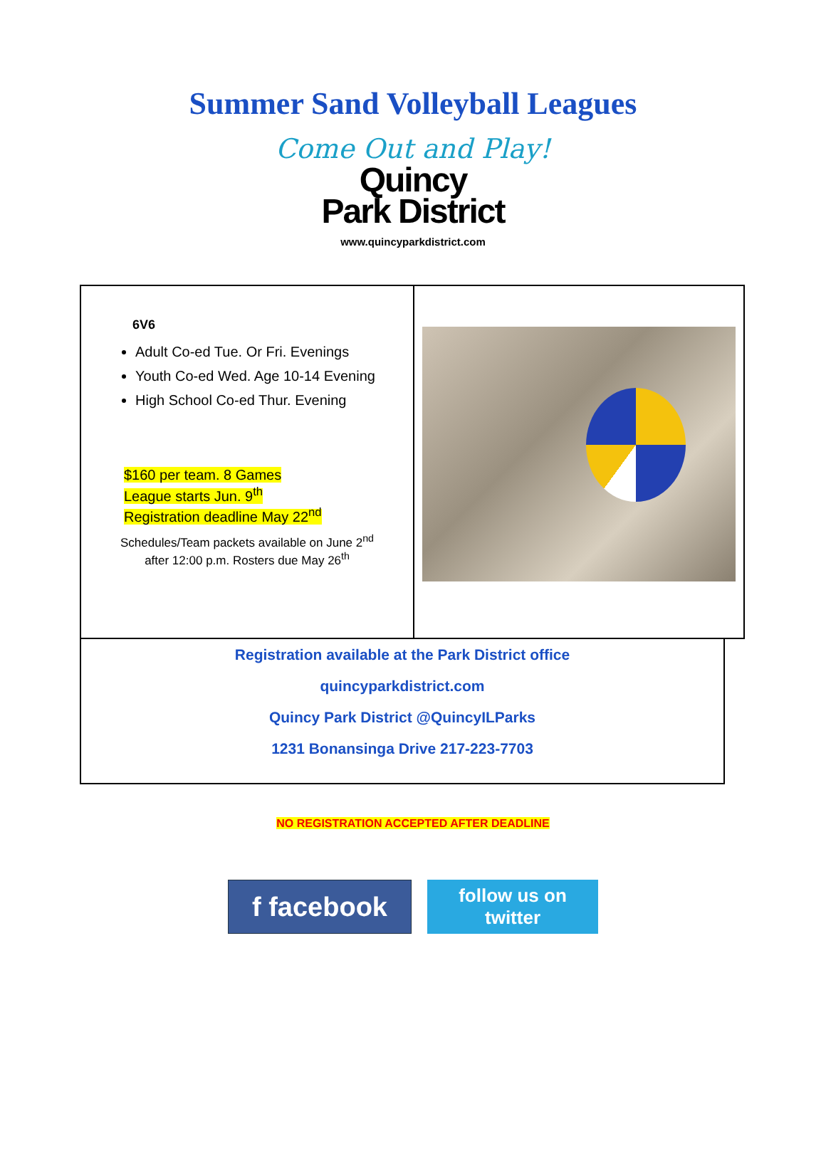Summer Sand Volleyball Leagues
Come Out and Play!
Quincy
Park District
www.quincyparkdistrict.com
| 6V6 Adult Co-ed Tue. Or Fri. Evenings Youth Co-ed Wed. Age 10-14 Evening High School Co-ed Thur. Evening $160 per team. 8 Games League starts Jun. 9<sup>th</sup> Registration deadline May 22<sup>nd</sup> Schedules/Team packets available on June 2<sup>nd</sup> after 12:00 p.m. Rosters due May 26<sup>th</sup> | |
Registration available at the Park District office
quincyparkdistrict.com
Quincy Park District @QuincyILParks
1231 Bonansinga Drive 217-223-7703
NO REGISTRATION ACCEPTED AFTER DEADLINE
f facebook
follow us on
twitter